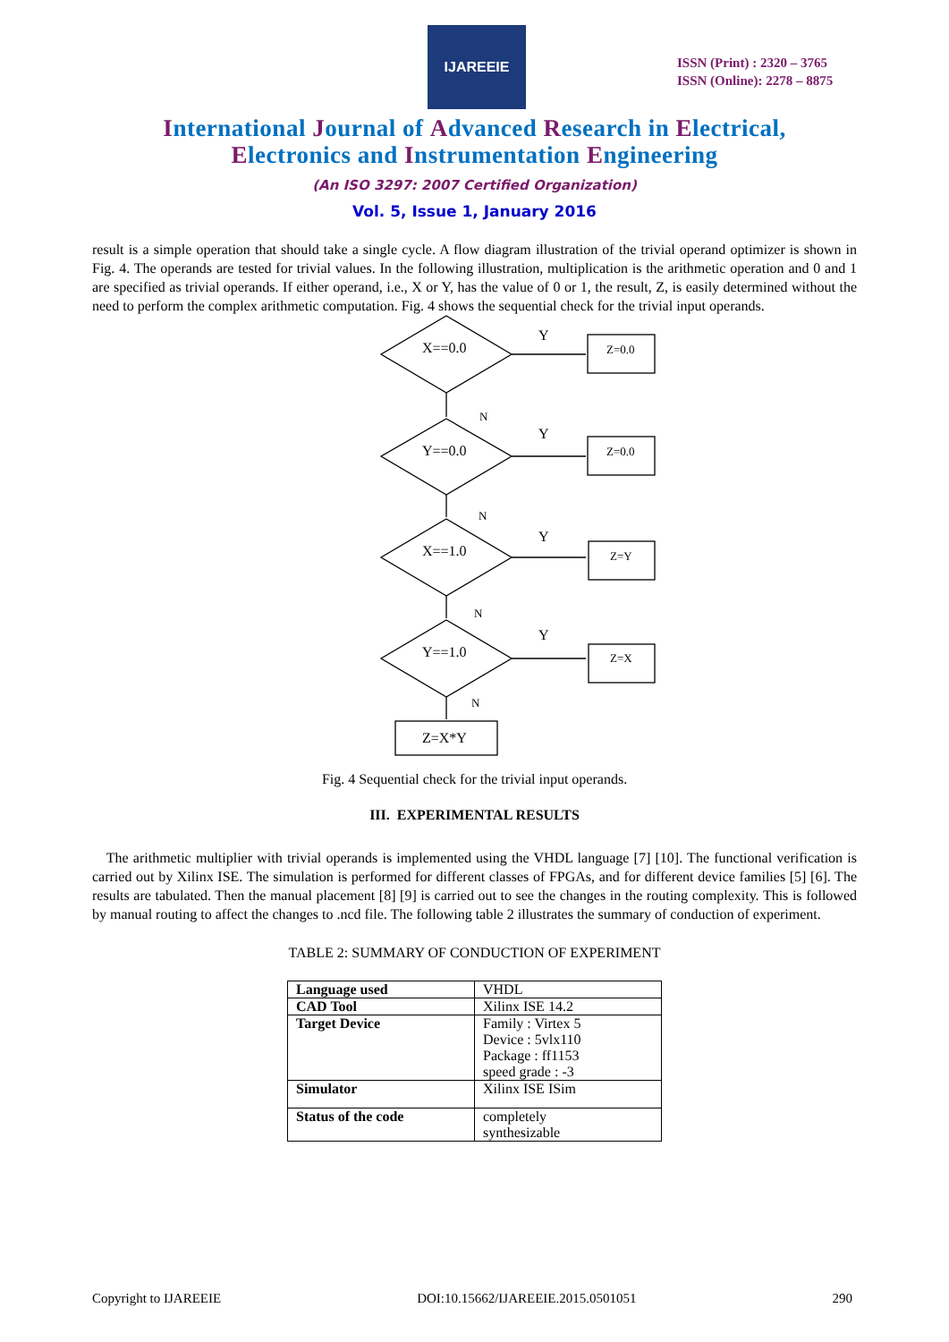IJAREEIE
ISSN (Print) : 2320 – 3765
ISSN (Online): 2278 – 8875
International Journal of Advanced Research in Electrical,
Electronics and Instrumentation Engineering
(An ISO 3297: 2007 Certified Organization)
Vol. 5, Issue 1, January 2016
result is a simple operation that should take a single cycle. A flow diagram illustration of the trivial operand optimizer is shown in Fig. 4. The operands are tested for trivial values. In the following illustration, multiplication is the arithmetic operation and 0 and 1 are specified as trivial operands. If either operand, i.e., X or Y, has the value of 0 or 1, the result, Z, is easily determined without the need to perform the complex arithmetic computation. Fig. 4 shows the sequential check for the trivial input operands.
X==0.0
Y
Z=0.0
N
Y==0.0
Y
Z=0.0
N
X==1.0
Y
Z=Y
N
Y==1.0
Y
Z=X
N
Z=X*Y
Fig. 4 Sequential check for the trivial input operands.
III. EXPERIMENTAL RESULTS
The arithmetic multiplier with trivial operands is implemented using the VHDL language [7] [10]. The functional verification is carried out by Xilinx ISE. The simulation is performed for different classes of FPGAs, and for different device families [5] [6]. The results are tabulated. Then the manual placement [8] [9] is carried out to see the changes in the routing complexity. This is followed by manual routing to affect the changes to .ncd file. The following table 2 illustrates the summary of conduction of experiment.
TABLE 2: SUMMARY OF CONDUCTION OF EXPERIMENT
| Language used | VHDL |
| CAD Tool | Xilinx ISE 14.2 |
| Target Device | Family : Virtex 5 Device : 5vlx110 Package : ff1153 speed grade : -3 |
| Simulator | Xilinx ISE ISim |
| Status of the code | completely synthesizable |
Copyright to IJAREEIE DOI:10.15662/IJAREEIE.2015.0501051 290